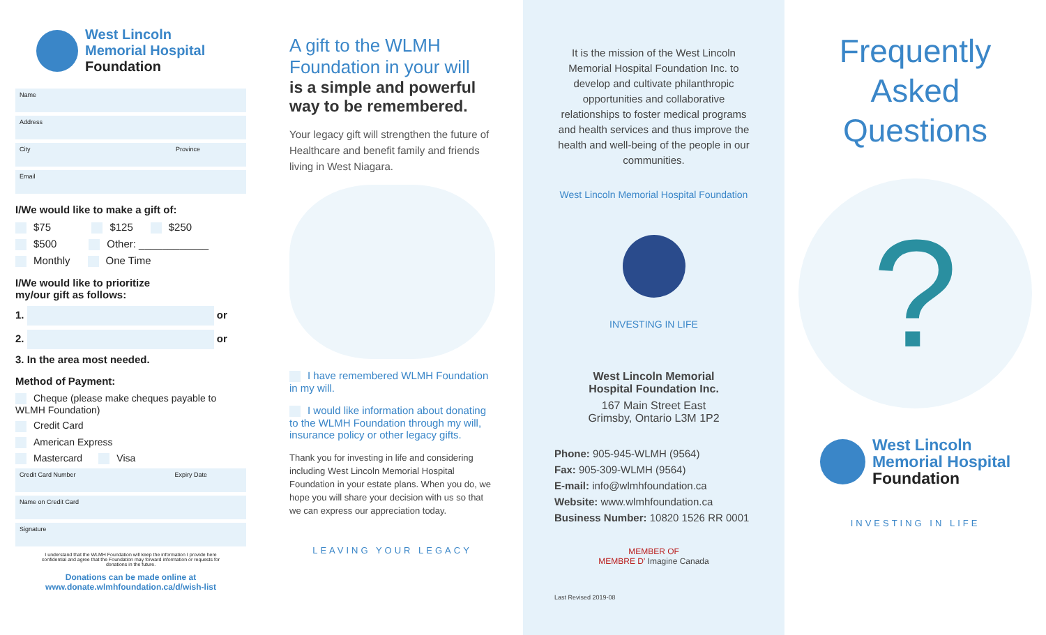West Lincoln
Memorial Hospital
Foundation
Name
Address
City Province
Email
I/We would like to make a gift of:
$75 $125 $250
$500 Other: ____________
Monthly One Time
I/We would like to prioritize
my/our gift as follows:
1. or
2. or
3. In the area most needed.
Method of Payment:
Cheque (please make cheques payable to WLMH Foundation)
Credit Card
American Express
Mastercard Visa
Credit Card Number Expiry Date
Name on Credit Card
Signature
I understand that the WLMH Foundation will keep the information I provide here confidential and agree that the Foundation may forward information or requests for donations in the future.
Donations can be made online at
www.donate.wlmhfoundation.ca/d/wish-list
A gift to the WLMH Foundation in your will
is a simple and powerful way to be remembered.
Your legacy gift will strengthen the future of Healthcare and benefit family and friends living in West Niagara.
I have remembered WLMH Foundation in my will.
I would like information about donating to the WLMH Foundation through my will, insurance policy or other legacy gifts.
Thank you for investing in life and considering including West Lincoln Memorial Hospital Foundation in your estate plans. When you do, we hope you will share your decision with us so that we can express our appreciation today.
LEAVING YOUR LEGACY
It is the mission of the West Lincoln Memorial Hospital Foundation Inc. to develop and cultivate philanthropic opportunities and collaborative relationships to foster medical programs and health services and thus improve the health and well-being of the people in our communities.
West Lincoln Memorial Hospital Foundation
INVESTING IN LIFE
West Lincoln Memorial
Hospital Foundation Inc.
167 Main Street East
Grimsby, Ontario L3M 1P2
Phone: 905-945-WLMH (9564)
Fax: 905-309-WLMH (9564)
E-mail: info@wlmhfoundation.ca
Website: www.wlmhfoundation.ca
Business Number: 10820 1526 RR 0001
MEMBER OF
MEMBRE D' Imagine Canada
Last Revised 2019-08
Frequently
Asked
Questions
?
West Lincoln
Memorial Hospital
Foundation
INVESTING IN LIFE